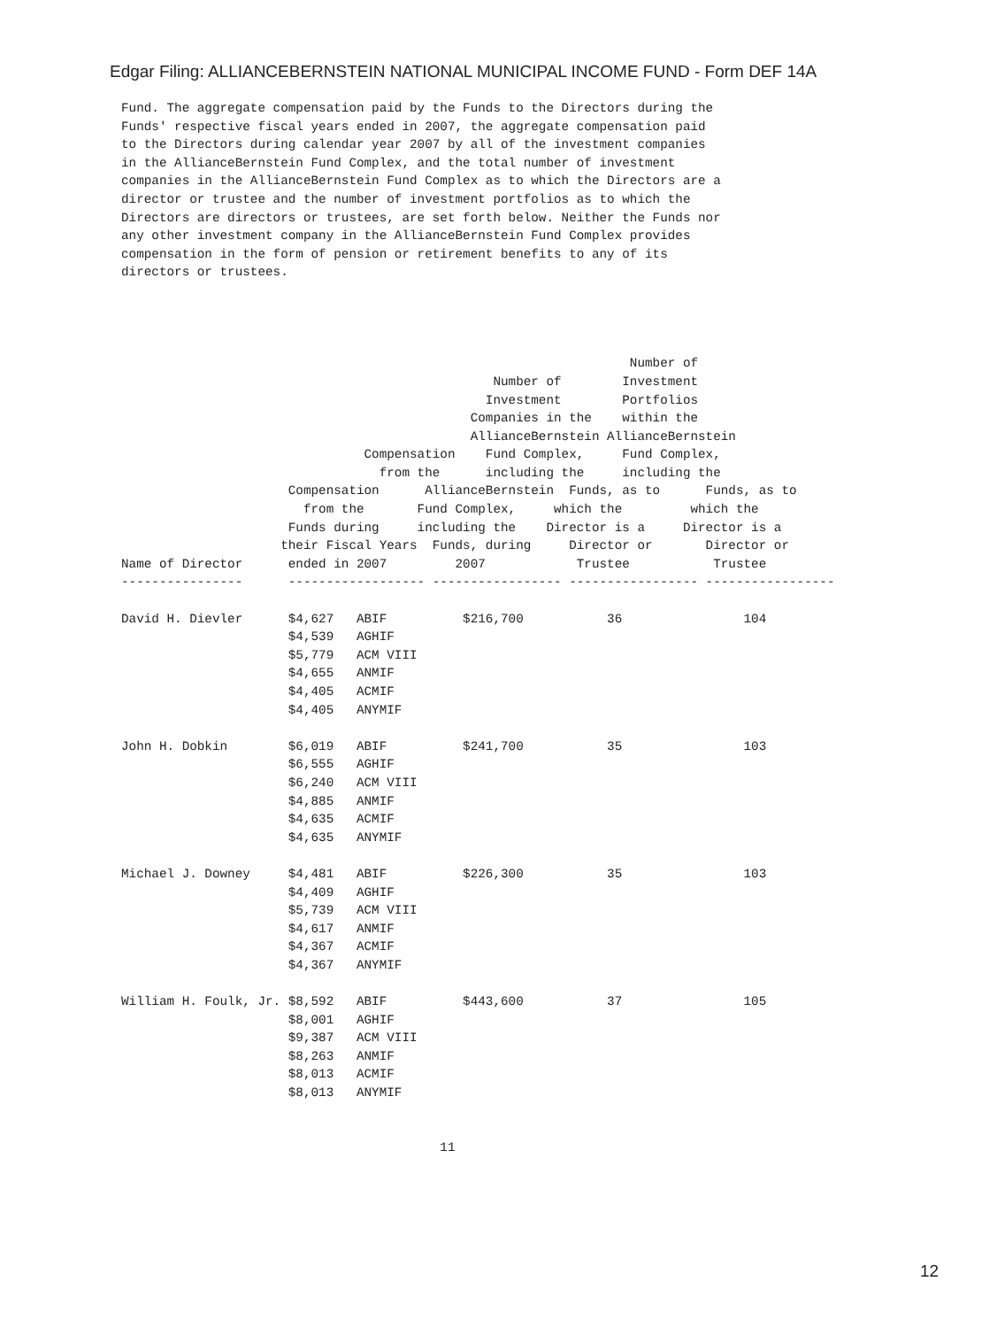Edgar Filing: ALLIANCEBERNSTEIN NATIONAL MUNICIPAL INCOME FUND - Form DEF 14A
Fund. The aggregate compensation paid by the Funds to the Directors during the
Funds' respective fiscal years ended in 2007, the aggregate compensation paid
to the Directors during calendar year 2007 by all of the investment companies
in the AllianceBernstein Fund Complex, and the total number of investment
companies in the AllianceBernstein Fund Complex as to which the Directors are a
director or trustee and the number of investment portfolios as to which the
Directors are directors or trustees, are set forth below. Neither the Funds nor
any other investment company in the AllianceBernstein Fund Complex provides
compensation in the form of pension or retirement benefits to any of its
directors or trustees.




                                                                   Number of
                                                 Number of        Investment
                                                Investment        Portfolios
                                              Companies in the    within the
                                              AllianceBernstein AllianceBernstein
                                Compensation    Fund Complex,     Fund Complex,
                                  from the      including the     including the
                      Compensation      AllianceBernstein  Funds, as to      Funds, as to
                        from the       Fund Complex,     which the         which the
                      Funds during     including the    Director is a     Director is a
                     their Fiscal Years  Funds, during     Director or       Director or
Name of Director      ended in 2007         2007            Trustee           Trustee
----------------      ------------------ ----------------- ----------------- -----------------

David H. Dievler      $4,627   ABIF          $216,700           36                104
                      $4,539   AGHIF
                      $5,779   ACM VIII
                      $4,655   ANMIF
                      $4,405   ACMIF
                      $4,405   ANYMIF

John H. Dobkin        $6,019   ABIF          $241,700           35                103
                      $6,555   AGHIF
                      $6,240   ACM VIII
                      $4,885   ANMIF
                      $4,635   ACMIF
                      $4,635   ANYMIF

Michael J. Downey     $4,481   ABIF          $226,300           35                103
                      $4,409   AGHIF
                      $5,739   ACM VIII
                      $4,617   ANMIF
                      $4,367   ACMIF
                      $4,367   ANYMIF

William H. Foulk, Jr. $8,592   ABIF          $443,600           37                105
                      $8,001   AGHIF
                      $9,387   ACM VIII
                      $8,263   ANMIF
                      $8,013   ACMIF
                      $8,013   ANYMIF


                                          11
12